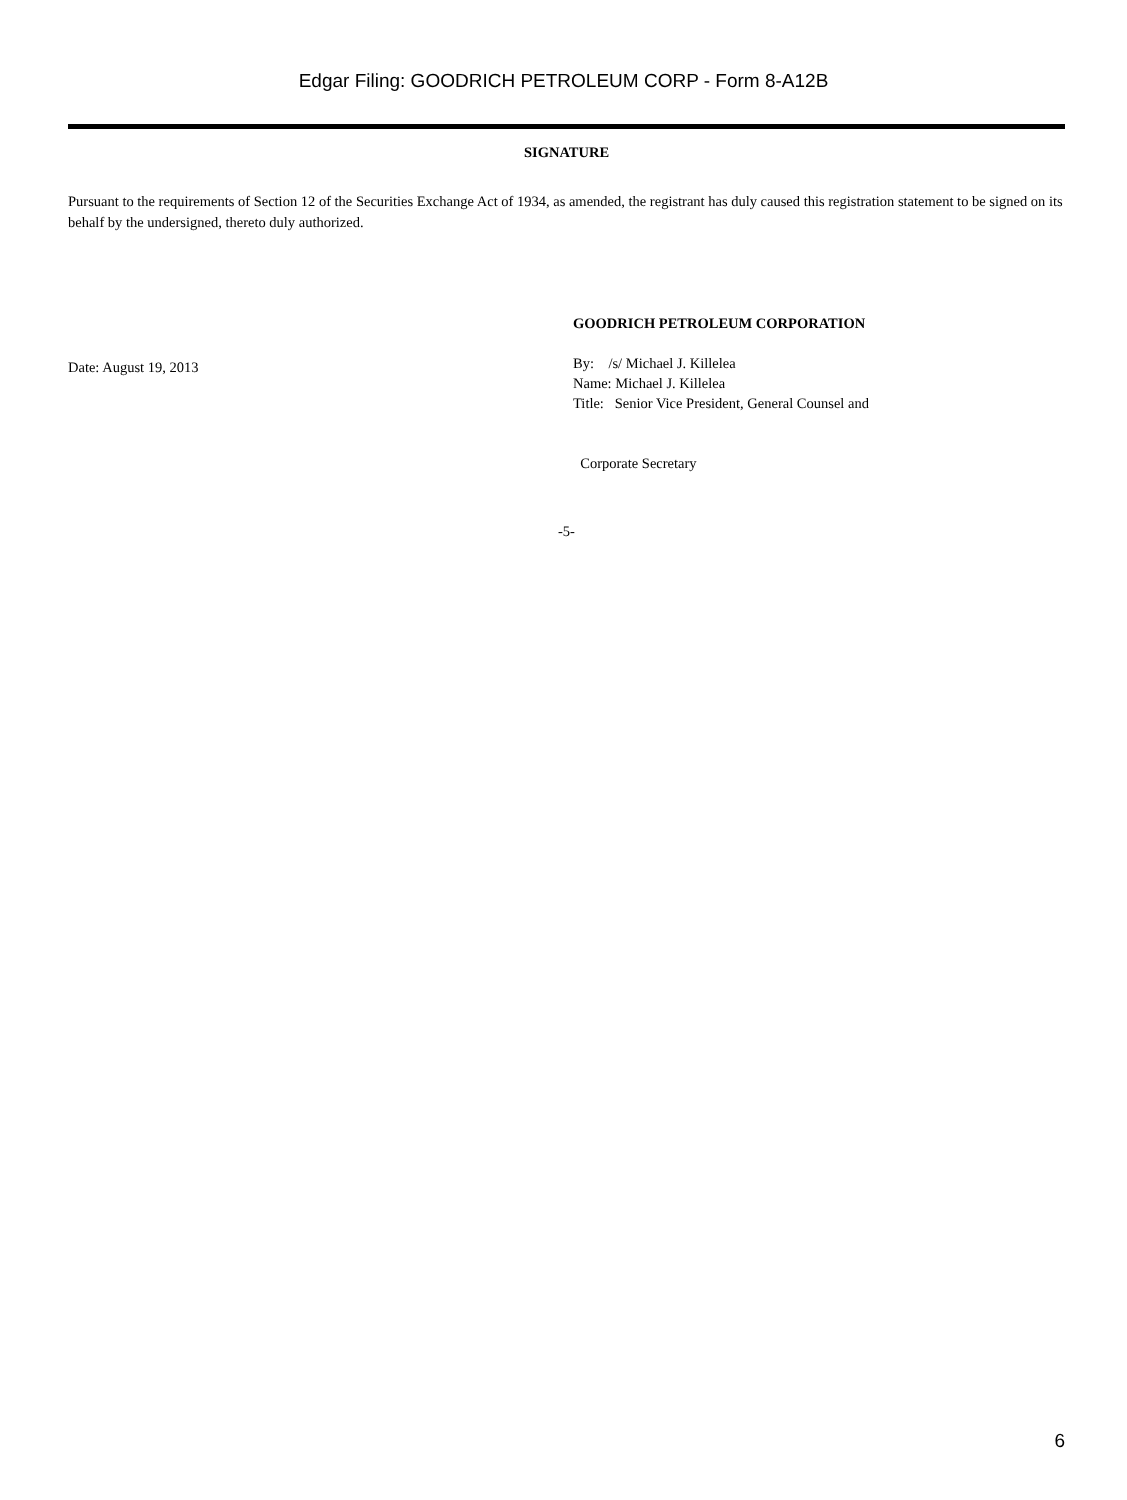Edgar Filing: GOODRICH PETROLEUM CORP - Form 8-A12B
SIGNATURE
Pursuant to the requirements of Section 12 of the Securities Exchange Act of 1934, as amended, the registrant has duly caused this registration statement to be signed on its behalf by the undersigned, thereto duly authorized.
Date: August 19, 2013
GOODRICH PETROLEUM CORPORATION
By: /s/ Michael J. Killelea
Name: Michael J. Killelea
Title: Senior Vice President, General Counsel and
Corporate Secretary
-5-
6